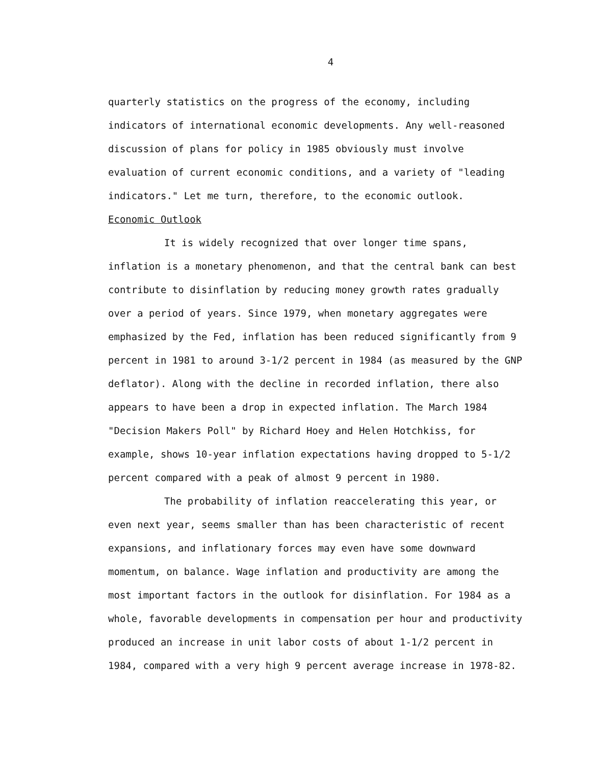4
quarterly statistics on the progress of the economy, including indicators of international economic developments. Any well-reasoned discussion of plans for policy in 1985 obviously must involve evaluation of current economic conditions, and a variety of "leading indicators." Let me turn, therefore, to the economic outlook.
Economic Outlook
It is widely recognized that over longer time spans, inflation is a monetary phenomenon, and that the central bank can best contribute to disinflation by reducing money growth rates gradually over a period of years. Since 1979, when monetary aggregates were emphasized by the Fed, inflation has been reduced significantly from 9 percent in 1981 to around 3-1/2 percent in 1984 (as measured by the GNP deflator). Along with the decline in recorded inflation, there also appears to have been a drop in expected inflation. The March 1984 "Decision Makers Poll" by Richard Hoey and Helen Hotchkiss, for example, shows 10-year inflation expectations having dropped to 5-1/2 percent compared with a peak of almost 9 percent in 1980.
The probability of inflation reaccelerating this year, or even next year, seems smaller than has been characteristic of recent expansions, and inflationary forces may even have some downward momentum, on balance. Wage inflation and productivity are among the most important factors in the outlook for disinflation. For 1984 as a whole, favorable developments in compensation per hour and productivity produced an increase in unit labor costs of about 1-1/2 percent in 1984, compared with a very high 9 percent average increase in 1978-82.